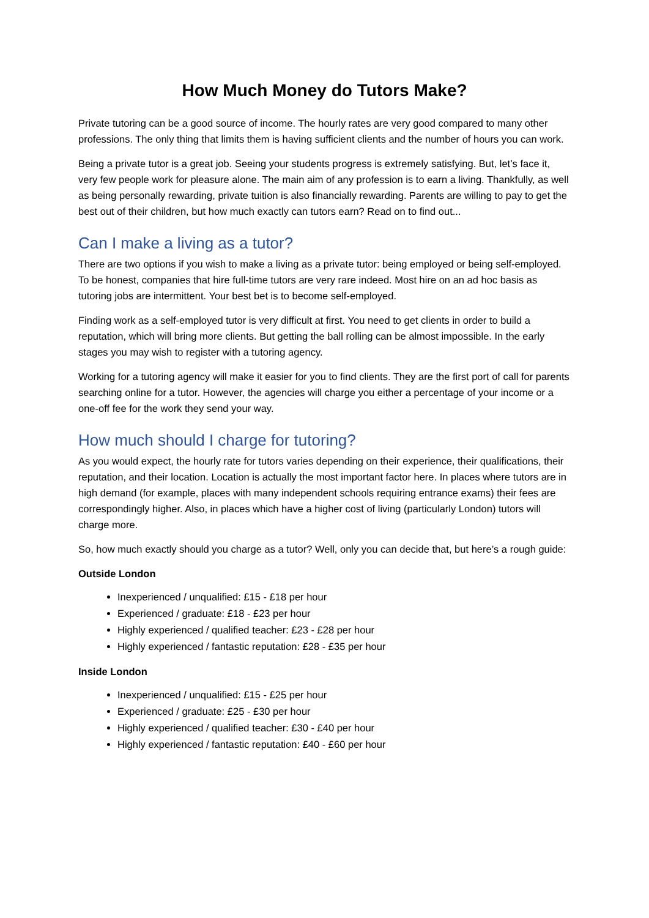How Much Money do Tutors Make?
Private tutoring can be a good source of income. The hourly rates are very good compared to many other professions. The only thing that limits them is having sufficient clients and the number of hours you can work.
Being a private tutor is a great job. Seeing your students progress is extremely satisfying. But, let’s face it, very few people work for pleasure alone. The main aim of any profession is to earn a living. Thankfully, as well as being personally rewarding, private tuition is also financially rewarding. Parents are willing to pay to get the best out of their children, but how much exactly can tutors earn? Read on to find out...
Can I make a living as a tutor?
There are two options if you wish to make a living as a private tutor: being employed or being self-employed. To be honest, companies that hire full-time tutors are very rare indeed. Most hire on an ad hoc basis as tutoring jobs are intermittent. Your best bet is to become self-employed.
Finding work as a self-employed tutor is very difficult at first. You need to get clients in order to build a reputation, which will bring more clients. But getting the ball rolling can be almost impossible. In the early stages you may wish to register with a tutoring agency.
Working for a tutoring agency will make it easier for you to find clients. They are the first port of call for parents searching online for a tutor. However, the agencies will charge you either a percentage of your income or a one-off fee for the work they send your way.
How much should I charge for tutoring?
As you would expect, the hourly rate for tutors varies depending on their experience, their qualifications, their reputation, and their location. Location is actually the most important factor here. In places where tutors are in high demand (for example, places with many independent schools requiring entrance exams) their fees are correspondingly higher. Also, in places which have a higher cost of living (particularly London) tutors will charge more.
So, how much exactly should you charge as a tutor? Well, only you can decide that, but here’s a rough guide:
Outside London
Inexperienced / unqualified: £15 - £18 per hour
Experienced / graduate: £18 - £23 per hour
Highly experienced / qualified teacher: £23 - £28 per hour
Highly experienced / fantastic reputation: £28 - £35 per hour
Inside London
Inexperienced / unqualified: £15 - £25 per hour
Experienced / graduate: £25 - £30 per hour
Highly experienced / qualified teacher: £30 - £40 per hour
Highly experienced / fantastic reputation: £40 - £60 per hour